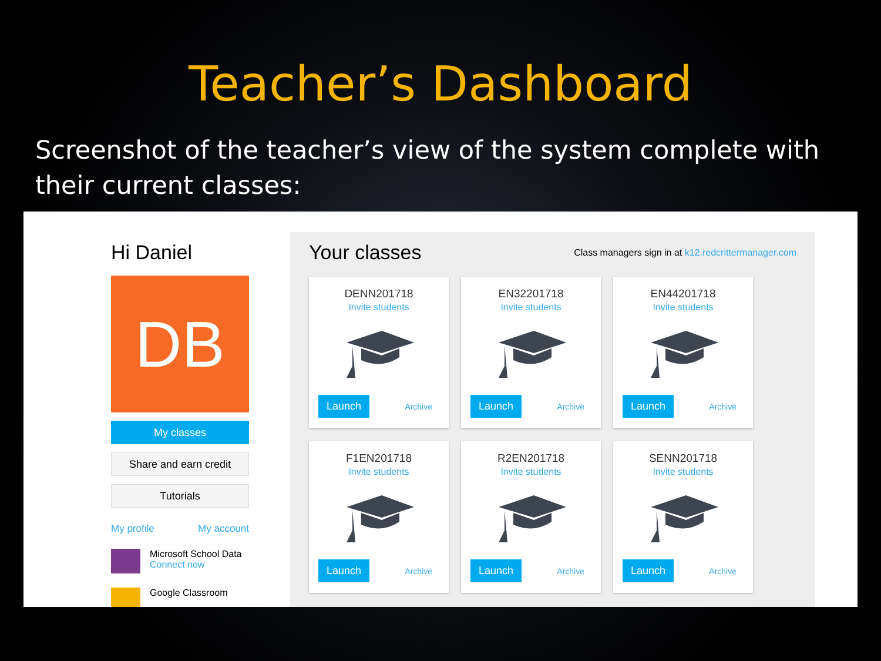Teacher’s Dashboard
Screenshot of the teacher’s view of the system complete with their current classes:
Hi Daniel
DB
My classes
Share and earn credit
Tutorials
My profile My account
Microsoft School Data
Connect now
Google Classroom
Your classes
Class managers sign in at k12.redcrittermanager.com
DENN201718
Invite students
Launch Archive
EN32201718
Invite students
Launch Archive
EN44201718
Invite students
Launch Archive
F1EN201718
Invite students
Launch Archive
R2EN201718
Invite students
Launch Archive
SENN201718
Invite students
Launch Archive